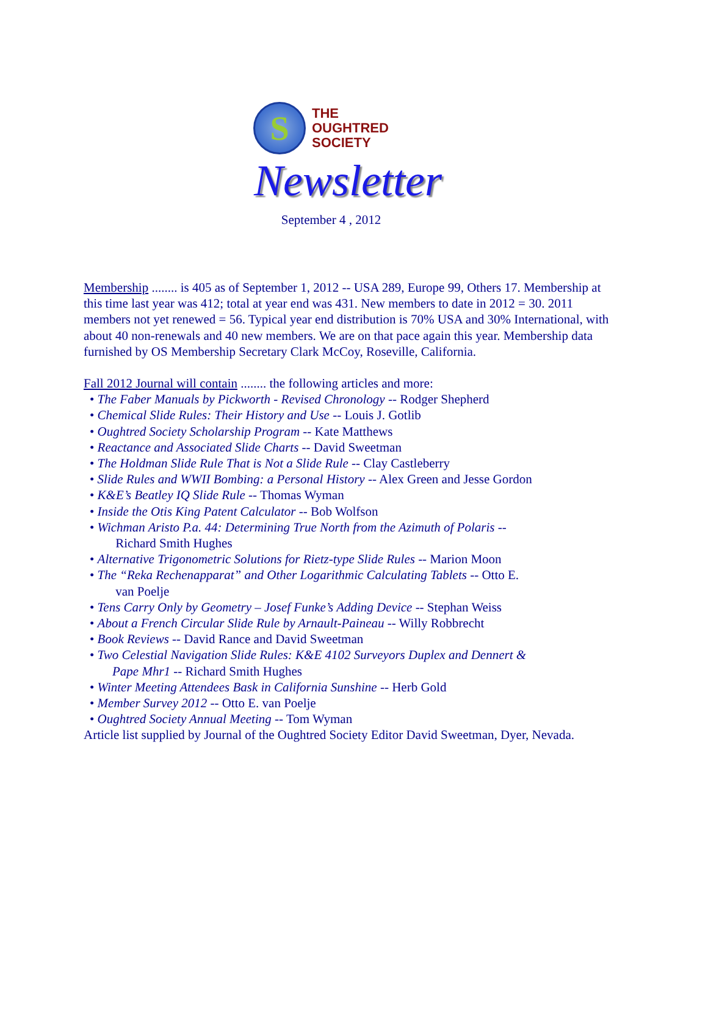S
THE
OUGHTRED
SOCIETY
Newsletter
September 4 , 2012
Membership ........ is 405 as of September 1, 2012 -- USA 289, Europe 99, Others 17. Membership at this time last year was 412; total at year end was 431. New members to date in 2012 = 30. 2011 members not yet renewed = 56. Typical year end distribution is 70% USA and 30% International, with about 40 non-renewals and 40 new members. We are on that pace again this year. Membership data furnished by OS Membership Secretary Clark McCoy, Roseville, California.
Fall 2012 Journal will contain ........ the following articles and more:
• The Faber Manuals by Pickworth - Revised Chronology -- Rodger Shepherd
• Chemical Slide Rules: Their History and Use -- Louis J. Gotlib
• Oughtred Society Scholarship Program -- Kate Matthews
• Reactance and Associated Slide Charts -- David Sweetman
• The Holdman Slide Rule That is Not a Slide Rule -- Clay Castleberry
• Slide Rules and WWII Bombing: a Personal History -- Alex Green and Jesse Gordon
• K&E’s Beatley IQ Slide Rule -- Thomas Wyman
• Inside the Otis King Patent Calculator -- Bob Wolfson
• Wichman Aristo P.a. 44: Determining True North from the Azimuth of Polaris --
Richard Smith Hughes
• Alternative Trigonometric Solutions for Rietz-type Slide Rules -- Marion Moon
• The “Reka Rechenapparat” and Other Logarithmic Calculating Tablets -- Otto E.
van Poelje
• Tens Carry Only by Geometry – Josef Funke’s Adding Device -- Stephan Weiss
• About a French Circular Slide Rule by Arnault-Paineau -- Willy Robbrecht
• Book Reviews -- David Rance and David Sweetman
• Two Celestial Navigation Slide Rules: K&E 4102 Surveyors Duplex and Dennert &
Pape Mhr1 -- Richard Smith Hughes
• Winter Meeting Attendees Bask in California Sunshine -- Herb Gold
• Member Survey 2012 -- Otto E. van Poelje
• Oughtred Society Annual Meeting -- Tom Wyman
Article list supplied by Journal of the Oughtred Society Editor David Sweetman, Dyer, Nevada.